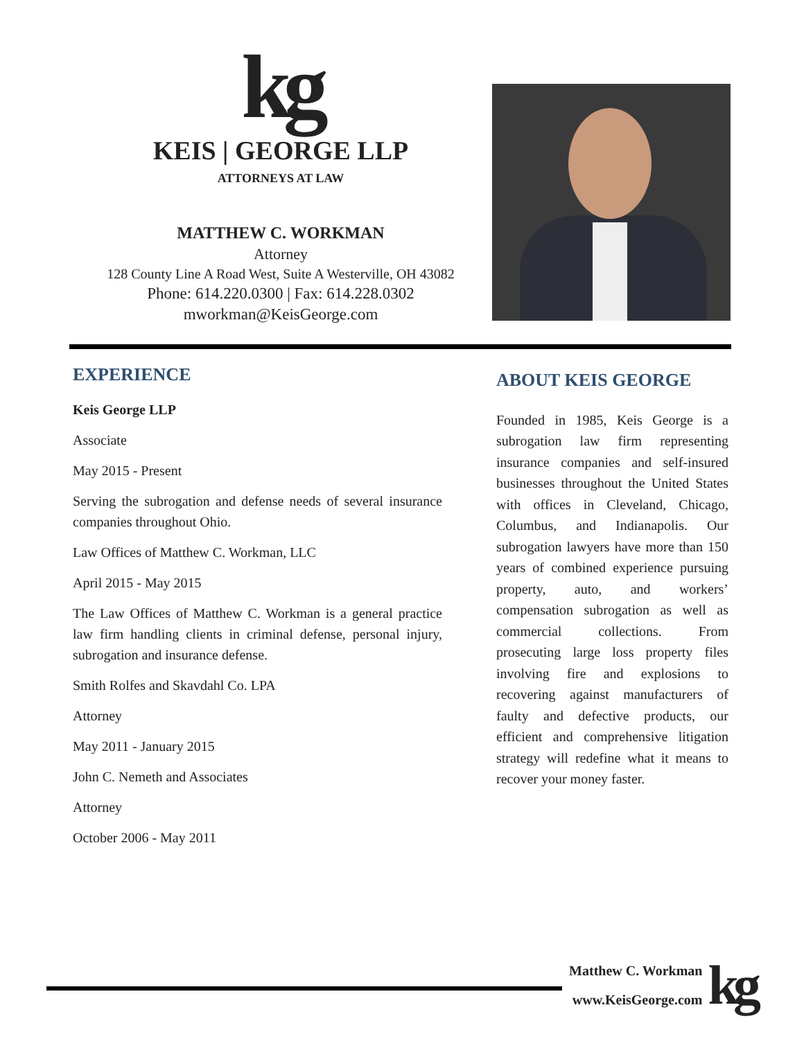kg
KEIS | GEORGE LLP
ATTORNEYS AT LAW
MATTHEW C. WORKMAN
Attorney
128 County Line A Road West, Suite A Westerville, OH 43082
Phone: 614.220.0300 | Fax: 614.228.0302
mworkman@KeisGeorge.com
EXPERIENCE
Keis George LLP
Associate
May 2015 - Present
Serving the subrogation and defense needs of several insurance companies throughout Ohio.
Law Offices of Matthew C. Workman, LLC
April 2015 - May 2015
The Law Offices of Matthew C. Workman is a general practice law firm handling clients in criminal defense, personal injury, subrogation and insurance defense.
Smith Rolfes and Skavdahl Co. LPA
Attorney
May 2011 - January 2015
John C. Nemeth and Associates
Attorney
October 2006 - May 2011
ABOUT KEIS GEORGE
Founded in 1985, Keis George is a subrogation law firm representing insurance companies and self-insured businesses throughout the United States with offices in Cleveland, Chicago, Columbus, and Indianapolis. Our subrogation lawyers have more than 150 years of combined experience pursuing property, auto, and workers’ compensation subrogation as well as commercial collections. From prosecuting large loss property files involving fire and explosions to recovering against manufacturers of faulty and defective products, our efficient and comprehensive litigation strategy will redefine what it means to recover your money faster.
Matthew C. Workman
www.KeisGeorge.com
kg